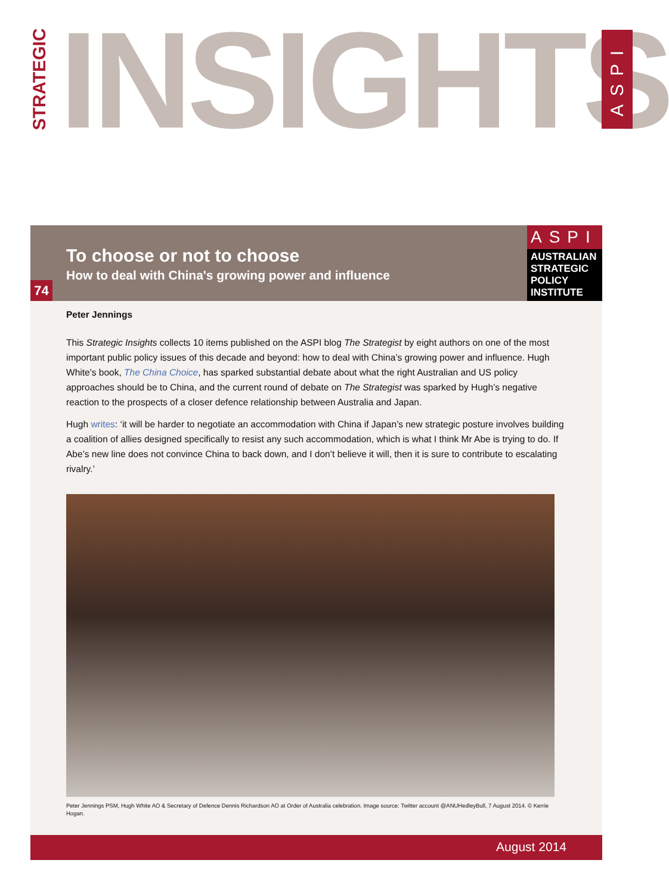STRATEGIC
INSIGHTS
ASPI
To choose or not to choose
How to deal with China's growing power and influence
74
ASPI
AUSTRALIAN
STRATEGIC
POLICY
INSTITUTE
Peter Jennings
This Strategic Insights collects 10 items published on the ASPI blog The Strategist by eight authors on one of the most important public policy issues of this decade and beyond: how to deal with China’s growing power and influence. Hugh White’s book, The China Choice, has sparked substantial debate about what the right Australian and US policy approaches should be to China, and the current round of debate on The Strategist was sparked by Hugh’s negative reaction to the prospects of a closer defence relationship between Australia and Japan.
Hugh writes: ‘it will be harder to negotiate an accommodation with China if Japan’s new strategic posture involves building a coalition of allies designed specifically to resist any such accommodation, which is what I think Mr Abe is trying to do. If Abe’s new line does not convince China to back down, and I don’t believe it will, then it is sure to contribute to escalating rivalry.’
Peter Jennings PSM, Hugh White AO & Secretary of Defence Dennis Richardson AO at Order of Australia celebration. Image source: Twitter account @ANUHedleyBull, 7 August 2014. © Kerrie Hogan.
August 2014